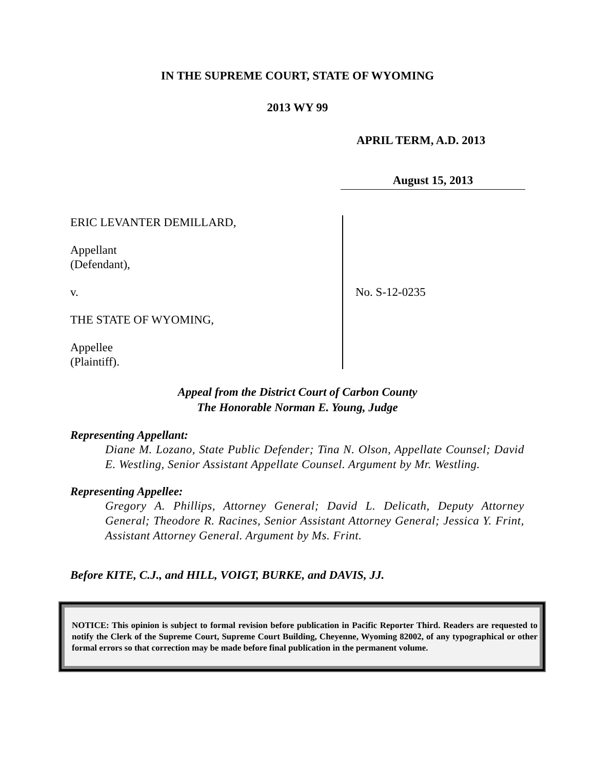IN THE SUPREME COURT, STATE OF WYOMING
2013 WY 99
APRIL TERM, A.D. 2013
August 15, 2013
ERIC LEVANTER DEMILLARD,
Appellant
(Defendant),
v.
THE STATE OF WYOMING,
Appellee
(Plaintiff).
No. S-12-0235
Appeal from the District Court of Carbon County
The Honorable Norman E. Young, Judge
Representing Appellant:
Diane M. Lozano, State Public Defender; Tina N. Olson, Appellate Counsel; David E. Westling, Senior Assistant Appellate Counsel. Argument by Mr. Westling.
Representing Appellee:
Gregory A. Phillips, Attorney General; David L. Delicath, Deputy Attorney General; Theodore R. Racines, Senior Assistant Attorney General; Jessica Y. Frint, Assistant Attorney General. Argument by Ms. Frint.
Before KITE, C.J., and HILL, VOIGT, BURKE, and DAVIS, JJ.
NOTICE: This opinion is subject to formal revision before publication in Pacific Reporter Third. Readers are requested to notify the Clerk of the Supreme Court, Supreme Court Building, Cheyenne, Wyoming 82002, of any typographical or other formal errors so that correction may be made before final publication in the permanent volume.